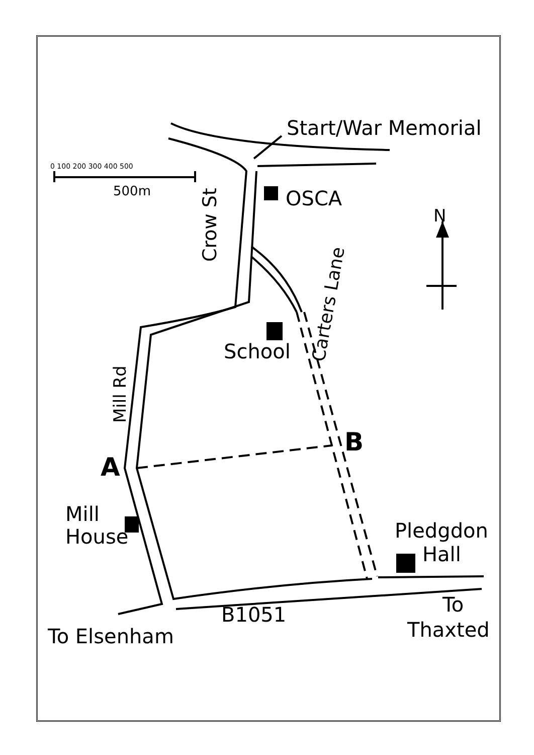Start/War Memorial
OSCA
School
Mill
House
Pledgdon
Hall
To
Thaxted
To Elsenham
B1051
A
B
N
500m
0 100 200 300 400 500
Crow St
Mill Rd
Carters Lane